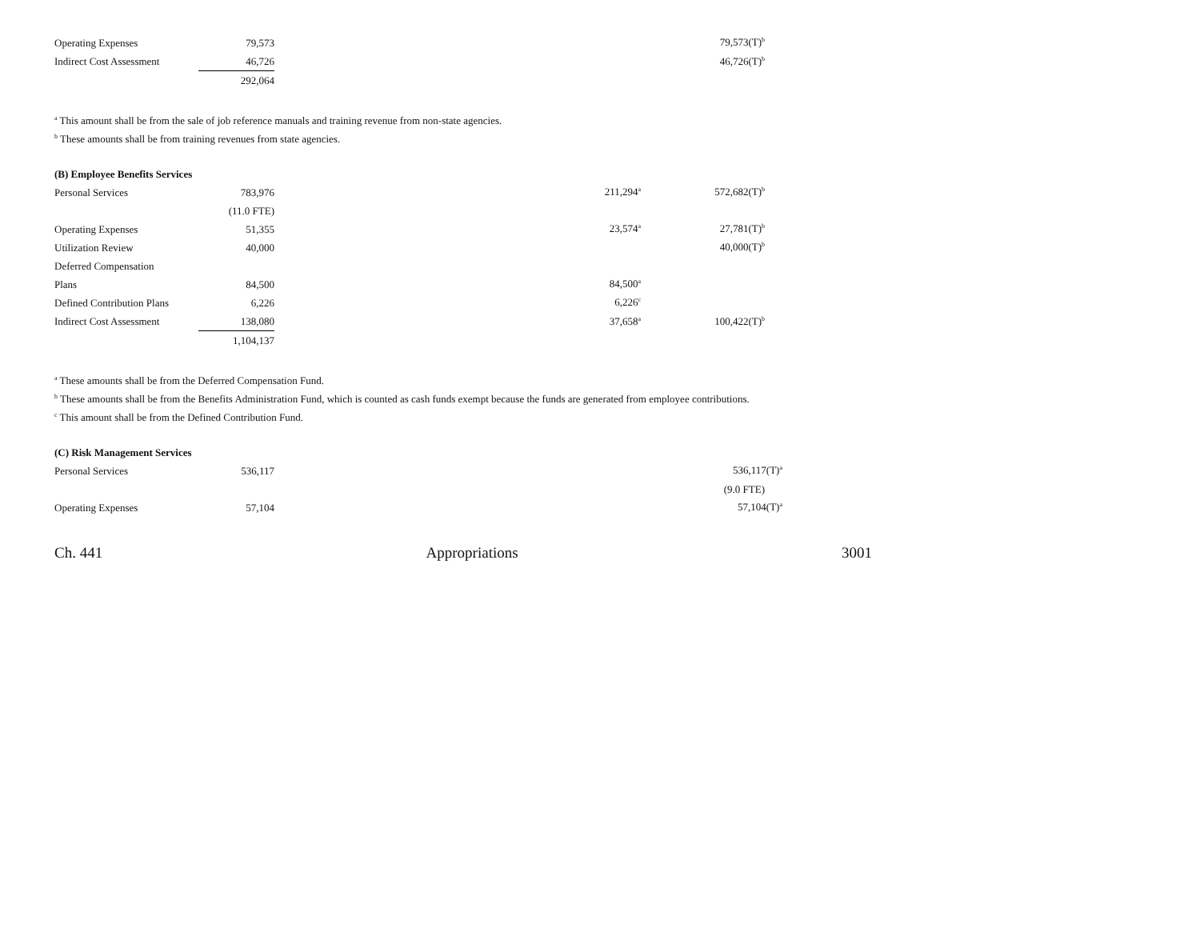| Operating Expenses | 79,573 | | | 79,573(T)<sup>b</sup> |
| Indirect Cost Assessment | 46,726 | | | 46,726(T)<sup>b</sup> |
| | 292,064 | | | |
<sup>a</sup> This amount shall be from the sale of job reference manuals and training revenue from non-state agencies.
<sup>b</sup> These amounts shall be from training revenues from state agencies.
(B) Employee Benefits Services
| Personal Services | 783,976 | | 211,294<sup>a</sup> | 572,682(T)<sup>b</sup> |
| | (11.0 FTE) | | | |
| Operating Expenses | 51,355 | | 23,574<sup>a</sup> | 27,781(T)<sup>b</sup> |
| Utilization Review | 40,000 | | | 40,000(T)<sup>b</sup> |
| Deferred Compensation | | | | |
| Plans | 84,500 | | 84,500<sup>a</sup> | |
| Defined Contribution Plans | 6,226 | | 6,226<sup>c</sup> | |
| Indirect Cost Assessment | 138,080 | | 37,658<sup>a</sup> | 100,422(T)<sup>b</sup> |
| | 1,104,137 | | | |
<sup>a</sup> These amounts shall be from the Deferred Compensation Fund.
<sup>b</sup> These amounts shall be from the Benefits Administration Fund, which is counted as cash funds exempt because the funds are generated from employee contributions.
<sup>c</sup> This amount shall be from the Defined Contribution Fund.
(C) Risk Management Services
| Personal Services | 536,117 | | | 536,117(T)<sup>a</sup> |
| | | | | (9.0 FTE) |
| Operating Expenses | 57,104 | | | 57,104(T)<sup>a</sup> |
Ch. 441 Appropriations 3001